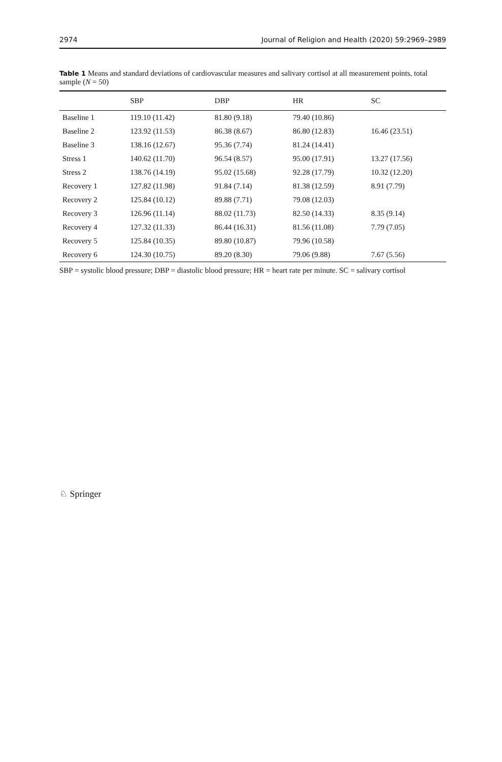2974 Journal of Religion and Health (2020) 59:2969–2989
Table 1 Means and standard deviations of cardiovascular measures and salivary cortisol at all measurement points, total sample (N = 50)
| | SBP | DBP | HR | SC |
| --- | --- | --- | --- | --- |
| Baseline 1 | 119.10 (11.42) | 81.80 (9.18) | 79.40 (10.86) | |
| Baseline 2 | 123.92 (11.53) | 86.38 (8.67) | 86.80 (12.83) | 16.46 (23.51) |
| Baseline 3 | 138.16 (12.67) | 95.36 (7.74) | 81.24 (14.41) | |
| Stress 1 | 140.62 (11.70) | 96.54 (8.57) | 95.00 (17.91) | 13.27 (17.56) |
| Stress 2 | 138.76 (14.19) | 95.02 (15.68) | 92.28 (17.79) | 10.32 (12.20) |
| Recovery 1 | 127.82 (11.98) | 91.84 (7.14) | 81.38 (12.59) | 8.91 (7.79) |
| Recovery 2 | 125.84 (10.12) | 89.88 (7.71) | 79.08 (12.03) | |
| Recovery 3 | 126.96 (11.14) | 88.02 (11.73) | 82.50 (14.33) | 8.35 (9.14) |
| Recovery 4 | 127.32 (11.33) | 86.44 (16.31) | 81.56 (11.08) | 7.79 (7.05) |
| Recovery 5 | 125.84 (10.35) | 89.80 (10.87) | 79.96 (10.58) | |
| Recovery 6 | 124.30 (10.75) | 89.20 (8.30) | 79.06 (9.88) | 7.67 (5.56) |
SBP = systolic blood pressure; DBP = diastolic blood pressure; HR = heart rate per minute. SC = salivary cortisol
♘ Springer